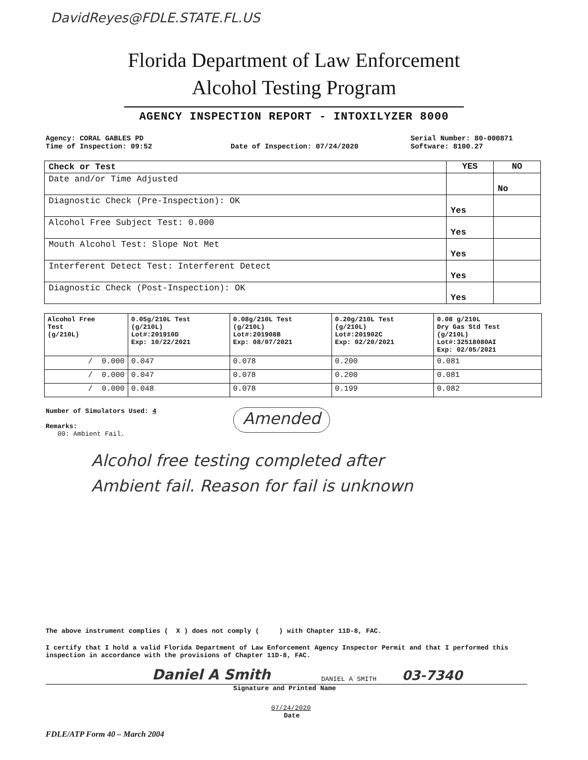DavidReyes@FDLE.STATE.FL.US
Florida Department of Law Enforcement
Alcohol Testing Program
AGENCY INSPECTION REPORT - INTOXILYZER 8000
Agency: CORAL GABLES PD
Time of Inspection: 09:52
Date of Inspection: 07/24/2020 Serial Number: 80-000871
Software: 8100.27
| Check or Test | YES | NO |
| --- | --- | --- |
| Date and/or Time Adjusted | | No |
| Diagnostic Check (Pre-Inspection): OK | Yes | |
| Alcohol Free Subject Test: 0.000 | Yes | |
| Mouth Alcohol Test: Slope Not Met | Yes | |
| Interferent Detect Test: Interferent Detect | Yes | |
| Diagnostic Check (Post-Inspection): OK | Yes | |
| Alcohol Free Test (g/210L) | 0.05g/210L Test (g/210L) Lot#:201910D Exp: 10/22/2021 | 0.08g/210L Test (g/210L) Lot#:201908B Exp: 08/07/2021 | 0.20g/210L Test (g/210L) Lot#:201902C Exp: 02/20/2021 | 0.08 g/210L Dry Gas Std Test (g/210L) Lot#:32518080AI Exp: 02/05/2021 |
| --- | --- | --- | --- | --- |
| / 0.000 | 0.047 | 0.078 | 0.200 | 0.081 |
| / 0.000 | 0.047 | 0.078 | 0.200 | 0.081 |
| / 0.000 | 0.048 | 0.078 | 0.199 | 0.082 |
Number of Simulators Used: 4
Remarks:
00: Ambient Fail.
Amended
Alcohol free testing completed after
Ambient fail. Reason for fail is unknown
The above instrument complies ( X ) does not comply ( ) with Chapter 11D-8, FAC.
I certify that I hold a valid Florida Department of Law Enforcement Agency Inspector Permit and that I performed this inspection in accordance with the provisions of Chapter 11D-8, FAC.
Daniel A Smith DANIEL A SMITH 03-7340
Signature and Printed Name
07/24/2020
Date
FDLE/ATP Form 40 – March 2004